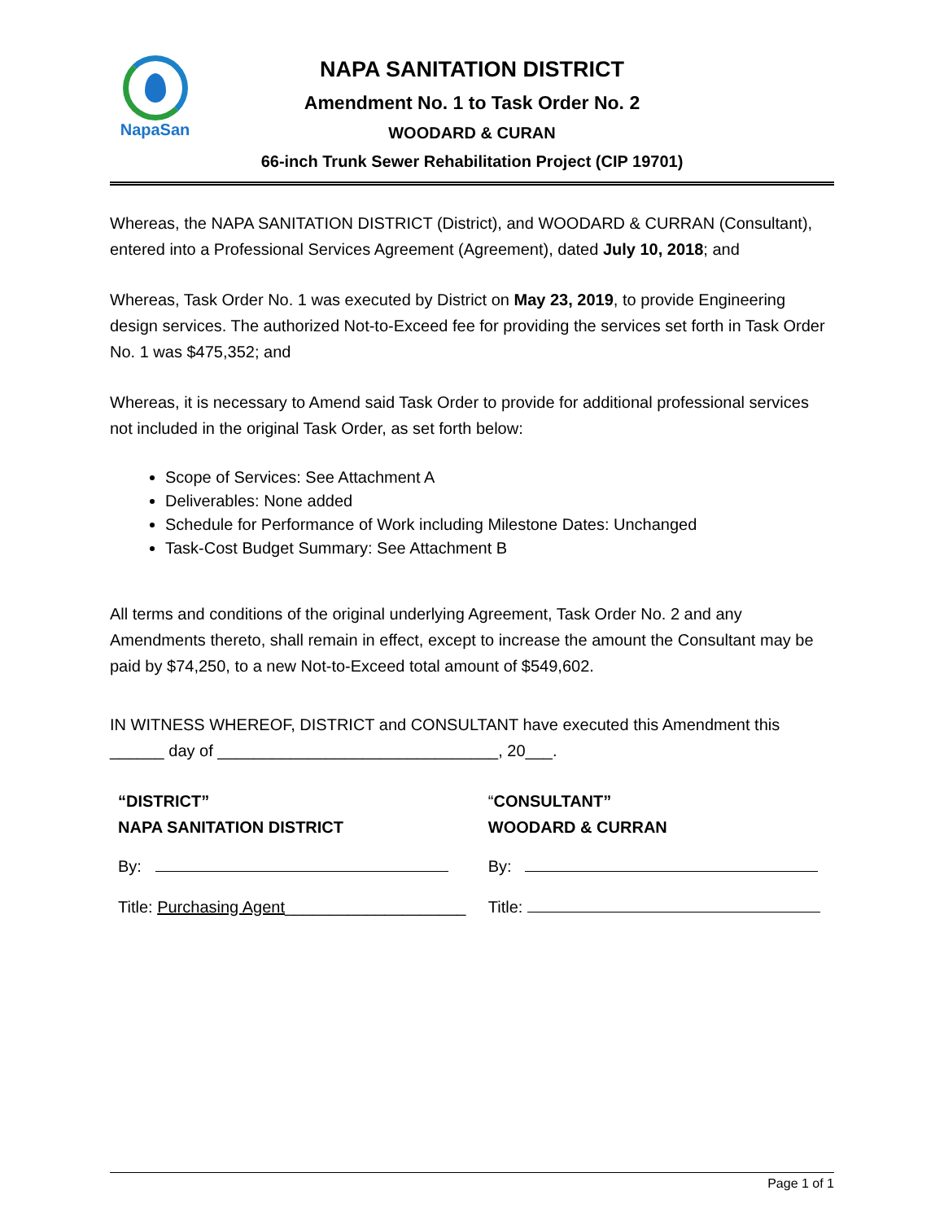NapaSan
NAPA SANITATION DISTRICT
Amendment No. 1 to Task Order No. 2
WOODARD & CURAN
66-inch Trunk Sewer Rehabilitation Project (CIP 19701)
Whereas, the NAPA SANITATION DISTRICT (District), and WOODARD & CURRAN (Consultant), entered into a Professional Services Agreement (Agreement), dated July 10, 2018; and
Whereas, Task Order No. 1 was executed by District on May 23, 2019, to provide Engineering design services. The authorized Not-to-Exceed fee for providing the services set forth in Task Order No. 1 was $475,352; and
Whereas, it is necessary to Amend said Task Order to provide for additional professional services not included in the original Task Order, as set forth below:
Scope of Services: See Attachment A
Deliverables: None added
Schedule for Performance of Work including Milestone Dates: Unchanged
Task-Cost Budget Summary: See Attachment B
All terms and conditions of the original underlying Agreement, Task Order No. 2 and any Amendments thereto, shall remain in effect, except to increase the amount the Consultant may be paid by $74,250, to a new Not-to-Exceed total amount of $549,602.
IN WITNESS WHEREOF, DISTRICT and CONSULTANT have executed this Amendment this
______ day of _______________________________, 20___.
| “DISTRICT” NAPA SANITATION DISTRICT | “ CONSULTANT” WOODARD & CURRAN |
| By: | By: |
| Title: Purchasing Agent ____________________ | Title: |
Page 1 of 1